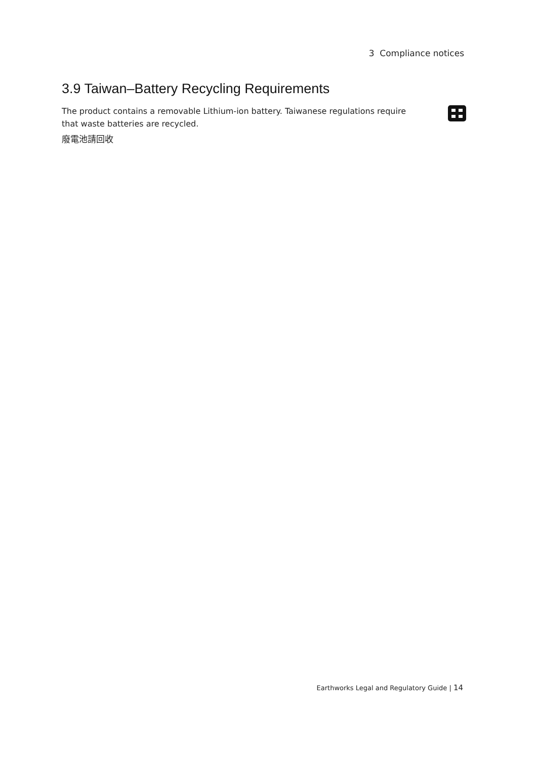3 Compliance notices
3.9 Taiwan–Battery Recycling Requirements
The product contains a removable Lithium-ion battery. Taiwanese regulations require
that waste batteries are recycled.
廢電池請回收
Earthworks Legal and Regulatory Guide | 14